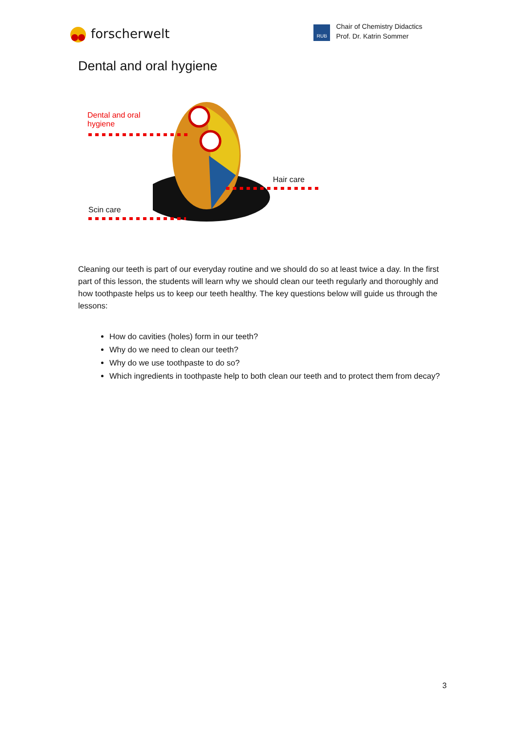forscherwelt
RUB
Chair of Chemistry Didactics
Prof. Dr. Katrin Sommer
Dental and oral hygiene
Dental and oral
hygiene
Hair care
Scin care
Cleaning our teeth is part of our everyday routine and we should do so at least twice a day. In the first part of this lesson, the students will learn why we should clean our teeth regularly and thoroughly and how toothpaste helps us to keep our teeth healthy. The key questions below will guide us through the lessons:
How do cavities (holes) form in our teeth?
Why do we need to clean our teeth?
Why do we use toothpaste to do so?
Which ingredients in toothpaste help to both clean our teeth and to protect them from decay?
3